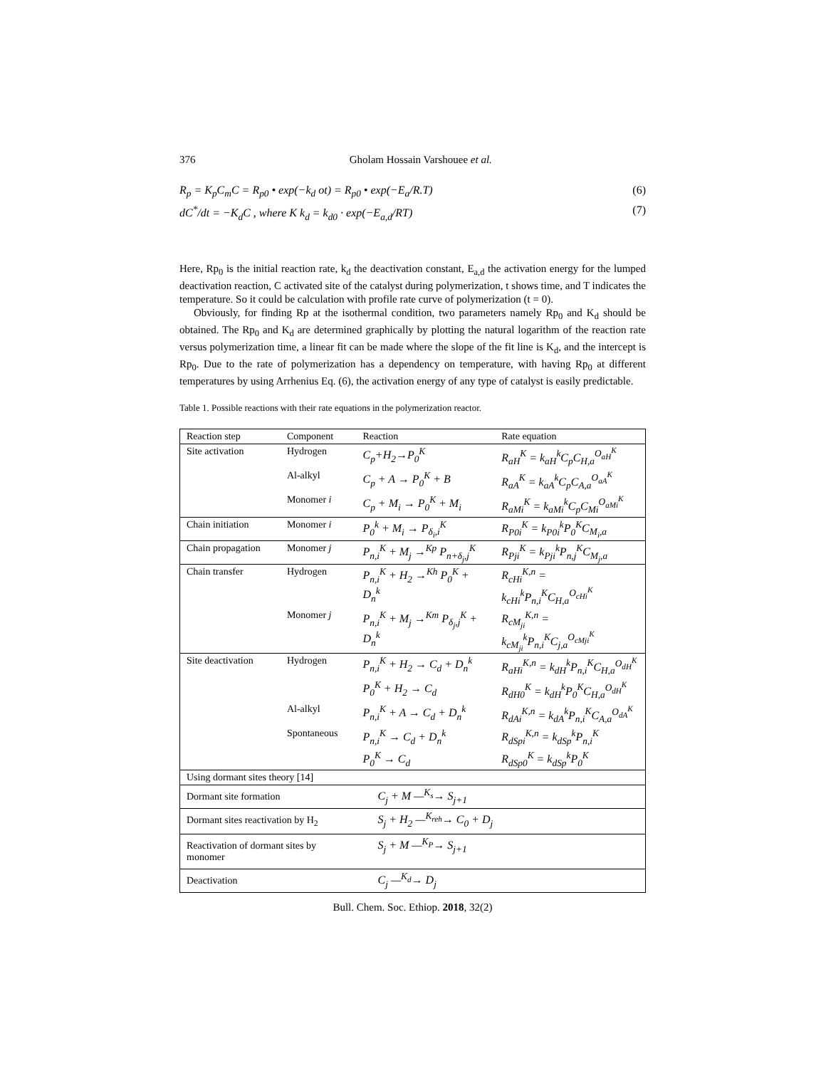376 Gholam Hossain Varshouee et al.
R<sub>p</sub> = K<sub>p</sub>C<sub>m</sub>C = R<sub>p0</sub> • exp(−k<sub>d</sub> οt) = R<sub>p0</sub> • exp(−E<sub>a</sub>/R.T) (6)
dC<sup>*</sup>/dt = −K<sub>d</sub>C , where K k<sub>d</sub> = k<sub>d0</sub> · exp(−E<sub>a,d</sub>/RT) (7)
Here, Rp<sub>0</sub> is the initial reaction rate, k<sub>d</sub> the deactivation constant, E<sub>a,d</sub> the activation energy for the lumped deactivation reaction, C activated site of the catalyst during polymerization, t shows time, and T indicates the temperature. So it could be calculation with profile rate curve of polymerization (t = 0).
Obviously, for finding Rp at the isothermal condition, two parameters namely Rp<sub>0</sub> and K<sub>d</sub> should be obtained. The Rp<sub>0</sub> and K<sub>d</sub> are determined graphically by plotting the natural logarithm of the reaction rate versus polymerization time, a linear fit can be made where the slope of the fit line is K<sub>d</sub>, and the intercept is Rp<sub>0</sub>. Due to the rate of polymerization has a dependency on temperature, with having Rp<sub>0</sub> at different temperatures by using Arrhenius Eq. (6), the activation energy of any type of catalyst is easily predictable.
Table 1. Possible reactions with their rate equations in the polymerization reactor.
| Reaction step | Component | Reaction | Rate equation |
| --- | --- | --- | --- |
| Site activation | Hydrogen | C<sub>p</sub>+H<sub>2</sub>→P<sub>0</sub><sup>K</sup> | R<sub>aH</sub><sup>K</sup> = k<sub>aH</sub><sup>k</sup>C<sub>p</sub>C<sub>H,a</sub><sup>O<sub>aH</sub><sup>K</sup></sup> |
| | Al-alkyl | C<sub>p</sub> + A → P<sub>0</sub><sup>K</sup> + B | R<sub>aA</sub><sup>K</sup> = k<sub>aA</sub><sup>k</sup>C<sub>p</sub>C<sub>A,a</sub><sup>O<sub>aA</sub><sup>K</sup></sup> |
| | Monomer i | C<sub>p</sub> + M<sub>i</sub> → P<sub>0</sub><sup>K</sup> + M<sub>i</sub> | R<sub>aMi</sub><sup>K</sup> = k<sub>aMi</sub><sup>k</sup>C<sub>p</sub>C<sub>Mi</sub><sup>O<sub>aMi</sub><sup>K</sup></sup> |
| Chain initiation | Monomer i | P<sub>0</sub><sup>k</sup> + M<sub>i</sub> → P<sub>δ<sub>i</sub>,i</sub><sup>K</sup> | R<sub>P0i</sub><sup>K</sup> = k<sub>P0i</sub><sup>k</sup>P<sub>0</sub><sup>K</sup>C<sub>M<sub>i</sub>,a</sub> |
| Chain propagation | Monomer j | P<sub>n,i</sub><sup>K</sup> + M<sub>j</sub> →<sup>Kp</sup> P<sub>n+δ<sub>j</sub>,j</sub><sup>K</sup> | R<sub>Pji</sub><sup>K</sup> = k<sub>Pji</sub><sup>k</sup>P<sub>n,j</sub><sup>K</sup>C<sub>M<sub>j</sub>,a</sub> |
| Chain transfer | Hydrogen | P<sub>n,i</sub><sup>K</sup> + H<sub>2</sub> →<sup>Kh</sup> P<sub>0</sub><sup>K</sup> + D<sub>n</sub><sup>k</sup> | R<sub>cHi</sub><sup>K,n</sup> = k<sub>cHi</sub><sup>k</sup>P<sub>n,i</sub><sup>K</sup>C<sub>H,a</sub><sup>O<sub>cHi</sub><sup>K</sup></sup> |
| | Monomer j | P<sub>n,i</sub><sup>K</sup> + M<sub>j</sub> →<sup>Km</sup> P<sub>δ<sub>j</sub>,j</sub><sup>K</sup> + D<sub>n</sub><sup>k</sup> | R<sub>cM<sub>ji</sub></sub><sup>K,n</sup> = k<sub>cM<sub>ji</sub></sub><sup>k</sup>P<sub>n,i</sub><sup>K</sup>C<sub>j,a</sub><sup>O<sub>cMji</sub><sup>K</sup></sup> |
| Site deactivation | Hydrogen | P<sub>n,i</sub><sup>K</sup> + H<sub>2</sub> → C<sub>d</sub> + D<sub>n</sub><sup>k</sup> | R<sub>aHi</sub><sup>K,n</sup> = k<sub>dH</sub><sup>k</sup>P<sub>n,i</sub><sup>K</sup>C<sub>H,a</sub><sup>O<sub>dH</sub><sup>K</sup></sup> |
| | | P<sub>0</sub><sup>K</sup> + H<sub>2</sub> → C<sub>d</sub> | R<sub>dH0</sub><sup>K</sup> = k<sub>dH</sub><sup>k</sup>P<sub>0</sub><sup>K</sup>C<sub>H,a</sub><sup>O<sub>dH</sub><sup>K</sup></sup> |
| | Al-alkyl | P<sub>n,i</sub><sup>K</sup> + A → C<sub>d</sub> + D<sub>n</sub><sup>k</sup> | R<sub>dAi</sub><sup>K,n</sup> = k<sub>dA</sub><sup>k</sup>P<sub>n,i</sub><sup>K</sup>C<sub>A,a</sub><sup>O<sub>dA</sub><sup>K</sup></sup> |
| | Spontaneous | P<sub>n,i</sub><sup>K</sup> → C<sub>d</sub> + D<sub>n</sub><sup>k</sup> | R<sub>dSpi</sub><sup>K,n</sup> = k<sub>dSp</sub><sup>k</sup>P<sub>n,i</sub><sup>K</sup> |
| | | P<sub>0</sub><sup>K</sup> → C<sub>d</sub> | R<sub>dSp0</sub><sup>K</sup> = k<sub>dSp</sub><sup>k</sup>P<sub>0</sub><sup>K</sup> |
| Using dormant sites theory [14] | | | |
| Dormant site formation | | C<sub>j</sub> + M —<sup>K<sub>s</sub></sup>→ S<sub>j+1</sub> | |
| Dormant sites reactivation by H<sub>2</sub> | | S<sub>j</sub> + H<sub>2</sub> —<sup>K<sub>reh</sub></sup>→ C<sub>0</sub> + D<sub>j</sub> | |
| Reactivation of dormant sites by monomer | | S<sub>j</sub> + M —<sup>K<sub>P</sub></sup>→ S<sub>j+1</sub> | |
| Deactivation | | C<sub>j</sub> —<sup>K<sub>d</sub></sup>→ D<sub>j</sub> | |
Bull. Chem. Soc. Ethiop. 2018, 32(2)